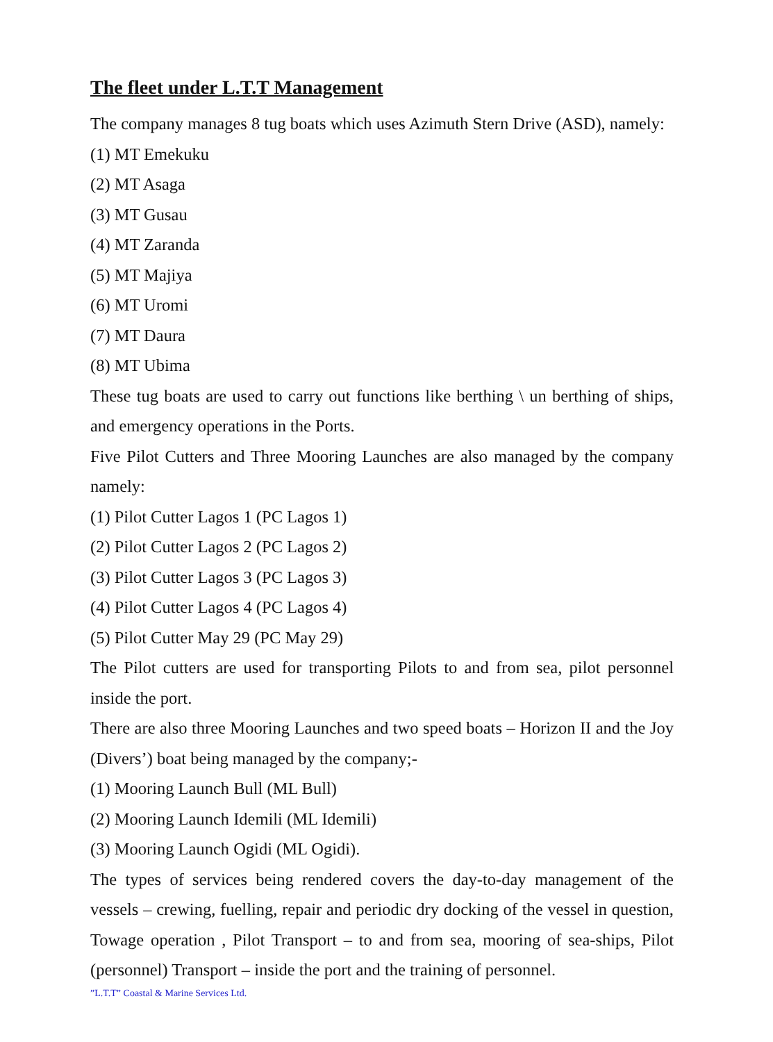The fleet under L.T.T Management
The company manages 8 tug boats which uses Azimuth Stern Drive (ASD), namely:
(1) MT Emekuku
(2) MT Asaga
(3) MT Gusau
(4) MT Zaranda
(5) MT Majiya
(6) MT Uromi
(7) MT Daura
(8) MT Ubima
These tug boats are used to carry out functions like berthing \ un berthing of ships, and emergency operations in the Ports.
Five Pilot Cutters and Three Mooring Launches are also managed by the company namely:
(1) Pilot Cutter Lagos 1 (PC Lagos 1)
(2) Pilot Cutter Lagos 2 (PC Lagos 2)
(3) Pilot Cutter Lagos 3 (PC Lagos 3)
(4) Pilot Cutter Lagos 4 (PC Lagos 4)
(5) Pilot Cutter May 29 (PC May 29)
The Pilot cutters are used for transporting Pilots to and from sea, pilot personnel inside the port.
There are also three Mooring Launches and two speed boats – Horizon II and the Joy (Divers’) boat being managed by the company;-
(1) Mooring Launch Bull (ML Bull)
(2) Mooring Launch Idemili (ML Idemili)
(3) Mooring Launch Ogidi (ML Ogidi).
The types of services being rendered covers the day-to-day management of the vessels – crewing, fuelling, repair and periodic dry docking of the vessel in question, Towage operation , Pilot Transport – to and from sea, mooring of sea-ships, Pilot (personnel) Transport – inside the port and the training of personnel.
”L.T.T” Coastal & Marine Services Ltd.